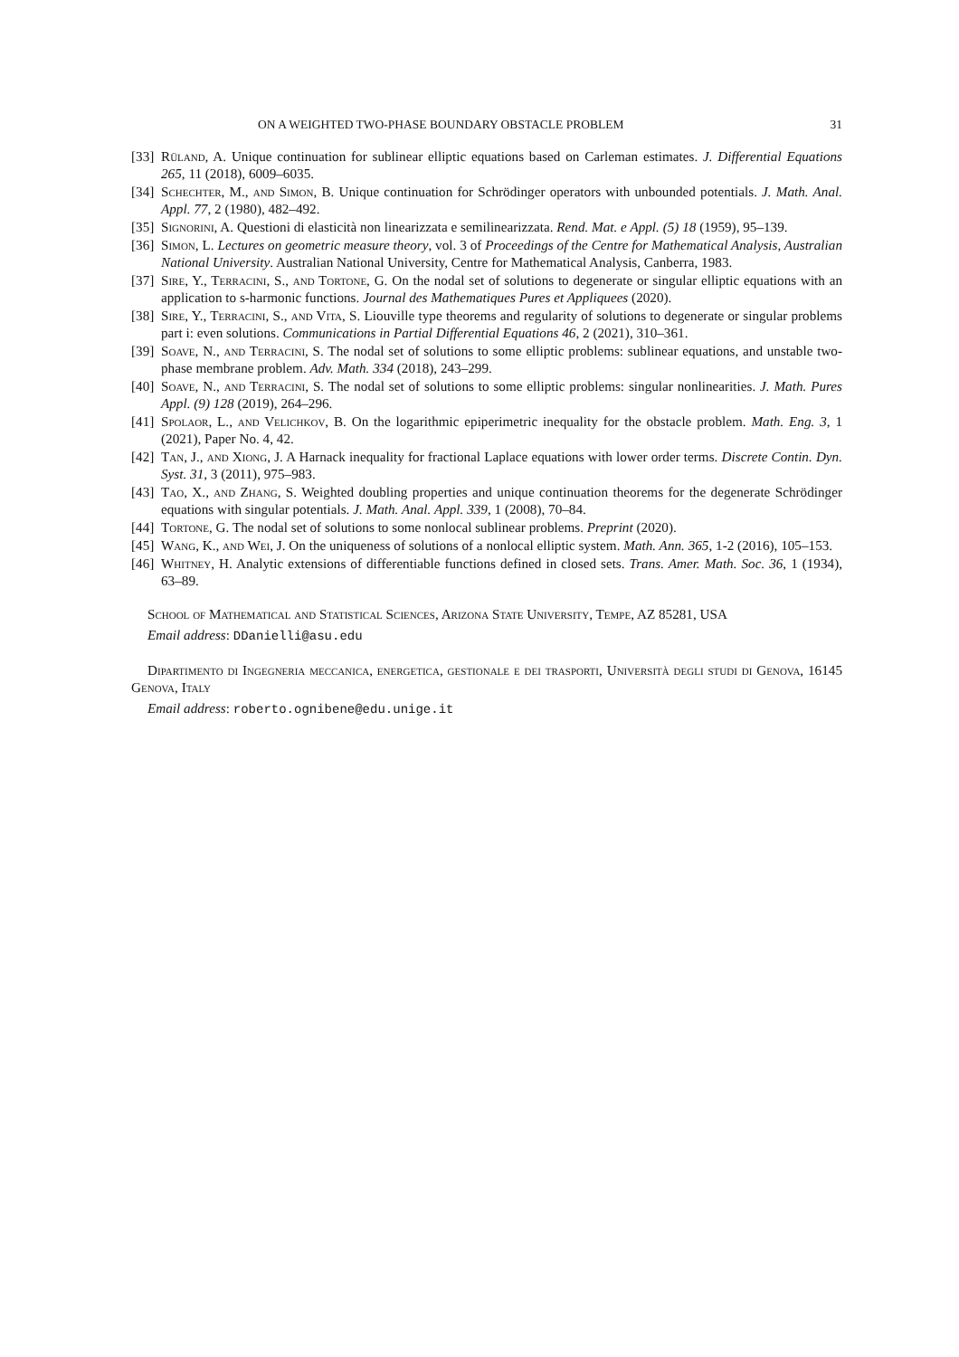ON A WEIGHTED TWO-PHASE BOUNDARY OBSTACLE PROBLEM 31
[33] Rüland, A. Unique continuation for sublinear elliptic equations based on Carleman estimates. J. Differential Equations 265, 11 (2018), 6009–6035.
[34] Schechter, M., and Simon, B. Unique continuation for Schrödinger operators with unbounded potentials. J. Math. Anal. Appl. 77, 2 (1980), 482–492.
[35] Signorini, A. Questioni di elasticità non linearizzata e semilinearizzata. Rend. Mat. e Appl. (5) 18 (1959), 95–139.
[36] Simon, L. Lectures on geometric measure theory, vol. 3 of Proceedings of the Centre for Mathematical Analysis, Australian National University. Australian National University, Centre for Mathematical Analysis, Canberra, 1983.
[37] Sire, Y., Terracini, S., and Tortone, G. On the nodal set of solutions to degenerate or singular elliptic equations with an application to s-harmonic functions. Journal des Mathematiques Pures et Appliquees (2020).
[38] Sire, Y., Terracini, S., and Vita, S. Liouville type theorems and regularity of solutions to degenerate or singular problems part i: even solutions. Communications in Partial Differential Equations 46, 2 (2021), 310–361.
[39] Soave, N., and Terracini, S. The nodal set of solutions to some elliptic problems: sublinear equations, and unstable two-phase membrane problem. Adv. Math. 334 (2018), 243–299.
[40] Soave, N., and Terracini, S. The nodal set of solutions to some elliptic problems: singular nonlinearities. J. Math. Pures Appl. (9) 128 (2019), 264–296.
[41] Spolaor, L., and Velichkov, B. On the logarithmic epiperimetric inequality for the obstacle problem. Math. Eng. 3, 1 (2021), Paper No. 4, 42.
[42] Tan, J., and Xiong, J. A Harnack inequality for fractional Laplace equations with lower order terms. Discrete Contin. Dyn. Syst. 31, 3 (2011), 975–983.
[43] Tao, X., and Zhang, S. Weighted doubling properties and unique continuation theorems for the degenerate Schrödinger equations with singular potentials. J. Math. Anal. Appl. 339, 1 (2008), 70–84.
[44] Tortone, G. The nodal set of solutions to some nonlocal sublinear problems. Preprint (2020).
[45] Wang, K., and Wei, J. On the uniqueness of solutions of a nonlocal elliptic system. Math. Ann. 365, 1-2 (2016), 105–153.
[46] Whitney, H. Analytic extensions of differentiable functions defined in closed sets. Trans. Amer. Math. Soc. 36, 1 (1934), 63–89.
School of Mathematical and Statistical Sciences, Arizona State University, Tempe, AZ 85281, USA
Email address: DDanielli@asu.edu
Dipartimento di Ingegneria meccanica, energetica, gestionale e dei trasporti, Università degli studi di Genova, 16145 Genova, Italy
Email address: roberto.ognibene@edu.unige.it